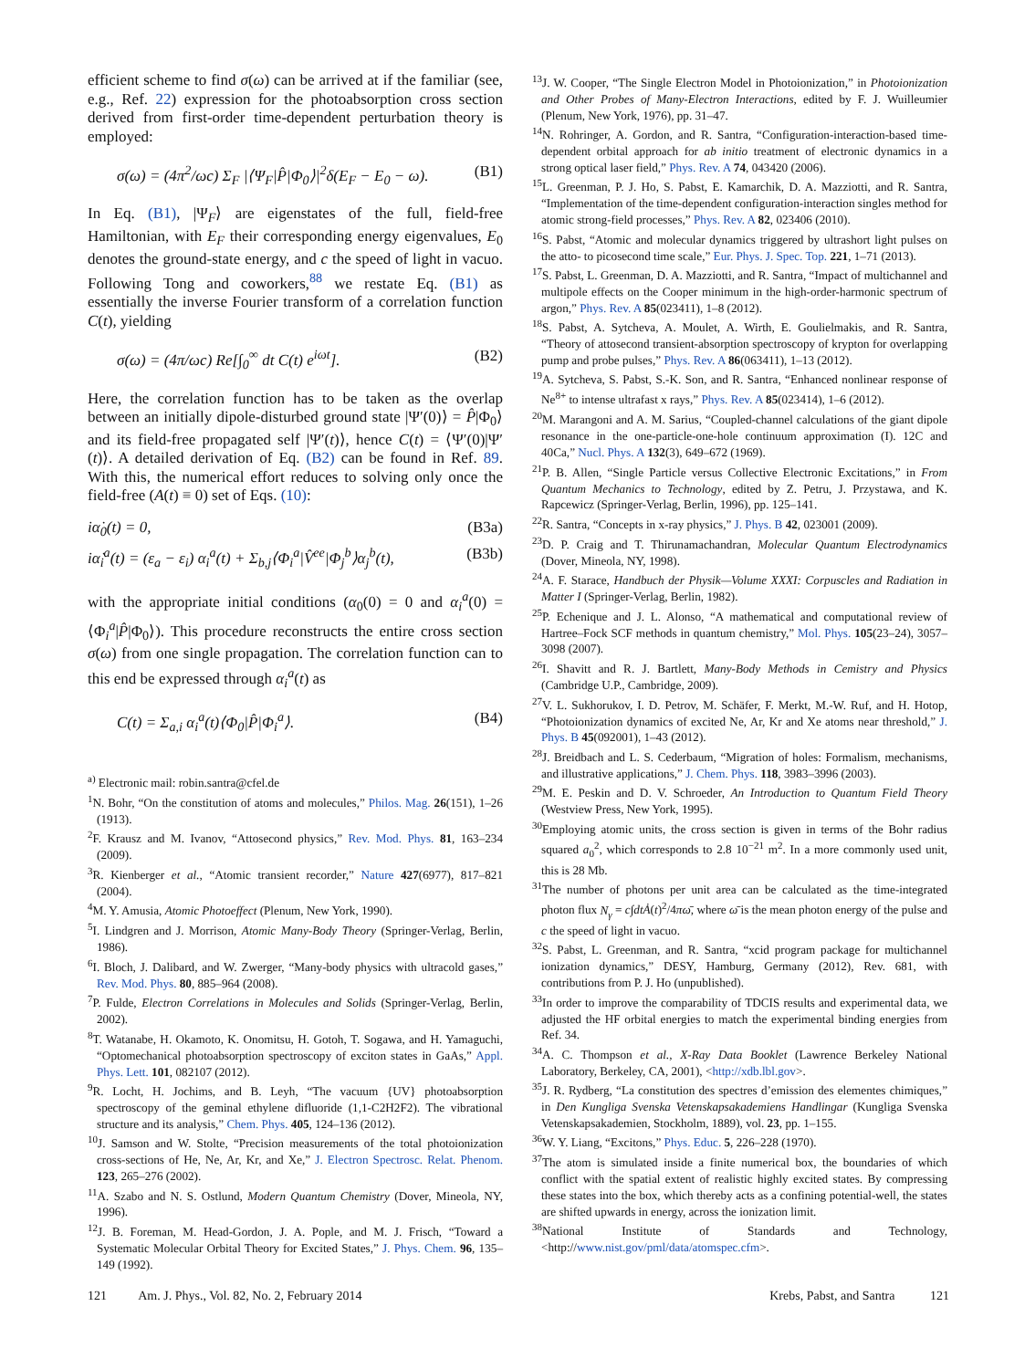efficient scheme to find σ(ω) can be arrived at if the familiar (see, e.g., Ref. 22) expression for the photoabsorption cross section derived from first-order time-dependent perturbation theory is employed:
σ(ω) = (4π<sup>2</sup>/ωc) Σ<sub>F</sub> |⟨Ψ<sub>F</sub>|P̂|Φ<sub>0</sub>⟩|<sup>2</sup>δ(E<sub>F</sub> − E<sub>0</sub> − ω). (B1)
In Eq. (B1), |Ψ<sub>F</sub>⟩ are eigenstates of the full, field-free Hamiltonian, with E<sub>F</sub> their corresponding energy eigenvalues, E<sub>0</sub> denotes the ground-state energy, and c the speed of light in vacuo. Following Tong and coworkers,<sup>88</sup> we restate Eq. (B1) as essentially the inverse Fourier transform of a correlation function C(t), yielding
σ(ω) = (4π/ωc) Re[∫<sub>0</sub><sup>∞</sup> dt C(t) e<sup>iωt</sup>]. (B2)
Here, the correlation function has to be taken as the overlap between an initially dipole-disturbed ground state |Ψ′(0)⟩ = P̂|Φ<sub>0</sub>⟩ and its field-free propagated self |Ψ′(t)⟩, hence C(t) = ⟨Ψ′(0)|Ψ′(t)⟩. A detailed derivation of Eq. (B2) can be found in Ref. 89. With this, the numerical effort reduces to solving only once the field-free (A(t) ≡ 0) set of Eqs. (10):
iα̇<sub>0</sub>(t) = 0, (B3a)
iα̇<sub>i</sub><sup>a</sup>(t) = (ε<sub>a</sub> − ε<sub>i</sub>) α<sub>i</sub><sup>a</sup>(t) + Σ<sub>b,j</sub>⟨Φ<sub>i</sub><sup>a</sup>|V̂<sup>ee</sup>|Φ<sub>j</sub><sup>b</sup>⟩α<sub>j</sub><sup>b</sup>(t), (B3b)
with the appropriate initial conditions (α<sub>0</sub>(0) = 0 and α<sub>i</sub><sup>a</sup>(0) = ⟨Φ<sub>i</sub><sup>a</sup>|P̂|Φ<sub>0</sub>⟩). This procedure reconstructs the entire cross section σ(ω) from one single propagation. The correlation function can to this end be expressed through α<sub>i</sub><sup>a</sup>(t) as
C(t) = Σ<sub>a,i</sub> α<sub>i</sub><sup>a</sup>(t)⟨Φ<sub>0</sub>|P̂|Φ<sub>i</sub><sup>a</sup>⟩. (B4)
<sup>a)</sup> Electronic mail: robin.santra@cfel.de
<sup>1</sup> N. Bohr, “On the constitution of atoms and molecules,” Philos. Mag. 26(151), 1–26 (1913).
<sup>2</sup> F. Krausz and M. Ivanov, “Attosecond physics,” Rev. Mod. Phys. 81, 163–234 (2009).
<sup>3</sup> R. Kienberger et al., “Atomic transient recorder,” Nature 427(6977), 817–821 (2004).
<sup>4</sup> M. Y. Amusia, Atomic Photoeffect (Plenum, New York, 1990).
<sup>5</sup> I. Lindgren and J. Morrison, Atomic Many-Body Theory (Springer-Verlag, Berlin, 1986).
<sup>6</sup> I. Bloch, J. Dalibard, and W. Zwerger, “Many-body physics with ultracold gases,” Rev. Mod. Phys. 80, 885–964 (2008).
<sup>7</sup> P. Fulde, Electron Correlations in Molecules and Solids (Springer-Verlag, Berlin, 2002).
<sup>8</sup> T. Watanabe, H. Okamoto, K. Onomitsu, H. Gotoh, T. Sogawa, and H. Yamaguchi, “Optomechanical photoabsorption spectroscopy of exciton states in GaAs,” Appl. Phys. Lett. 101, 082107 (2012).
<sup>9</sup> R. Locht, H. Jochims, and B. Leyh, “The vacuum {UV} photoabsorption spectroscopy of the geminal ethylene difluoride (1,1-C2H2F2). The vibrational structure and its analysis,” Chem. Phys. 405, 124–136 (2012).
<sup>10</sup> J. Samson and W. Stolte, “Precision measurements of the total photoionization cross-sections of He, Ne, Ar, Kr, and Xe,” J. Electron Spectrosc. Relat. Phenom. 123, 265–276 (2002).
<sup>11</sup> A. Szabo and N. S. Ostlund, Modern Quantum Chemistry (Dover, Mineola, NY, 1996).
<sup>12</sup> J. B. Foreman, M. Head-Gordon, J. A. Pople, and M. J. Frisch, “Toward a Systematic Molecular Orbital Theory for Excited States,” J. Phys. Chem. 96, 135–149 (1992).
<sup>13</sup> J. W. Cooper, “The Single Electron Model in Photoionization,” in Photoionization and Other Probes of Many-Electron Interactions, edited by F. J. Wuilleumier (Plenum, New York, 1976), pp. 31–47.
<sup>14</sup>N. Rohringer, A. Gordon, and R. Santra, “Configuration-interaction-based time-dependent orbital approach for ab initio treatment of electronic dynamics in a strong optical laser field,” Phys. Rev. A 74, 043420 (2006).
<sup>15</sup> L. Greenman, P. J. Ho, S. Pabst, E. Kamarchik, D. A. Mazziotti, and R. Santra, “Implementation of the time-dependent configuration-interaction singles method for atomic strong-field processes,” Phys. Rev. A 82, 023406 (2010).
<sup>16</sup>S. Pabst, “Atomic and molecular dynamics triggered by ultrashort light pulses on the atto- to picosecond time scale,” Eur. Phys. J. Spec. Top. 221, 1–71 (2013).
<sup>17</sup>S. Pabst, L. Greenman, D. A. Mazziotti, and R. Santra, “Impact of multichannel and multipole effects on the Cooper minimum in the high-order-harmonic spectrum of argon,” Phys. Rev. A 85(023411), 1–8 (2012).
<sup>18</sup>S. Pabst, A. Sytcheva, A. Moulet, A. Wirth, E. Goulielmakis, and R. Santra, “Theory of attosecond transient-absorption spectroscopy of krypton for overlapping pump and probe pulses,” Phys. Rev. A 86(063411), 1–13 (2012).
<sup>19</sup> A. Sytcheva, S. Pabst, S.-K. Son, and R. Santra, “Enhanced nonlinear response of Ne<sup>8+</sup> to intense ultrafast x rays,” Phys. Rev. A 85(023414), 1–6 (2012).
<sup>20</sup> M. Marangoni and A. M. Sarius, “Coupled-channel calculations of the giant dipole resonance in the one-particle-one-hole continuum approximation (I). 12C and 40Ca,” Nucl. Phys. A 132(3), 649–672 (1969).
<sup>21</sup>P. B. Allen, “Single Particle versus Collective Electronic Excitations,” in From Quantum Mechanics to Technology, edited by Z. Petru, J. Przystawa, and K. Rapcewicz (Springer-Verlag, Berlin, 1996), pp. 125–141.
<sup>22</sup> R. Santra, “Concepts in x-ray physics,” J. Phys. B 42, 023001 (2009).
<sup>23</sup> D. P. Craig and T. Thirunamachandran, Molecular Quantum Electrodynamics (Dover, Mineola, NY, 1998).
<sup>24</sup> A. F. Starace, Handbuch der Physik—Volume XXXI: Corpuscles and Radiation in Matter I (Springer-Verlag, Berlin, 1982).
<sup>25</sup>P. Echenique and J. L. Alonso, “A mathematical and computational review of Hartree–Fock SCF methods in quantum chemistry,” Mol. Phys. 105(23–24), 3057–3098 (2007).
<sup>26</sup> I. Shavitt and R. J. Bartlett, Many-Body Methods in Cemistry and Physics (Cambridge U.P., Cambridge, 2009).
<sup>27</sup>V. L. Sukhorukov, I. D. Petrov, M. Schäfer, F. Merkt, M.-W. Ruf, and H. Hotop, “Photoionization dynamics of excited Ne, Ar, Kr and Xe atoms near threshold,” J. Phys. B 45(092001), 1–43 (2012).
<sup>28</sup> J. Breidbach and L. S. Cederbaum, “Migration of holes: Formalism, mechanisms, and illustrative applications,” J. Chem. Phys. 118, 3983–3996 (2003).
<sup>29</sup> M. E. Peskin and D. V. Schroeder, An Introduction to Quantum Field Theory (Westview Press, New York, 1995).
<sup>30</sup> Employing atomic units, the cross section is given in terms of the Bohr radius squared a<sub>0</sub><sup>2</sup>, which corresponds to 2.8 10<sup>−21</sup> m<sup>2</sup>. In a more commonly used unit, this is 28 Mb.
<sup>31</sup> The number of photons per unit area can be calculated as the time-integrated photon flux N<sub>γ</sub> = c∫dtȦ(t)<sup>2</sup>/4πω̄, where ω̄ is the mean photon energy of the pulse and c the speed of light in vacuo.
<sup>32</sup>S. Pabst, L. Greenman, and R. Santra, “xcid program package for multichannel ionization dynamics,” DESY, Hamburg, Germany (2012), Rev. 681, with contributions from P. J. Ho (unpublished).
<sup>33</sup> In order to improve the comparability of TDCIS results and experimental data, we adjusted the HF orbital energies to match the experimental binding energies from Ref. 34.
<sup>34</sup> A. C. Thompson et al., X-Ray Data Booklet (Lawrence Berkeley National Laboratory, Berkeley, CA, 2001), <http://xdb.lbl.gov>.
<sup>35</sup> J. R. Rydberg, “La constitution des spectres d’emission des elementes chimiques,” in Den Kungliga Svenska Vetenskapsakademiens Handlingar (Kungliga Svenska Vetenskapsakademien, Stockholm, 1889), vol. 23, pp. 1–155.
<sup>36</sup> W. Y. Liang, “Excitons,” Phys. Educ. 5, 226–228 (1970).
<sup>37</sup> The atom is simulated inside a finite numerical box, the boundaries of which conflict with the spatial extent of realistic highly excited states. By compressing these states into the box, which thereby acts as a confining potential-well, the states are shifted upwards in energy, across the ionization limit.
<sup>38</sup> National Institute of Standards and Technology, <http://www.nist.gov/pml/data/atomspec.cfm>.
121 Am. J. Phys., Vol. 82, No. 2, February 2014 Krebs, Pabst, and Santra 121